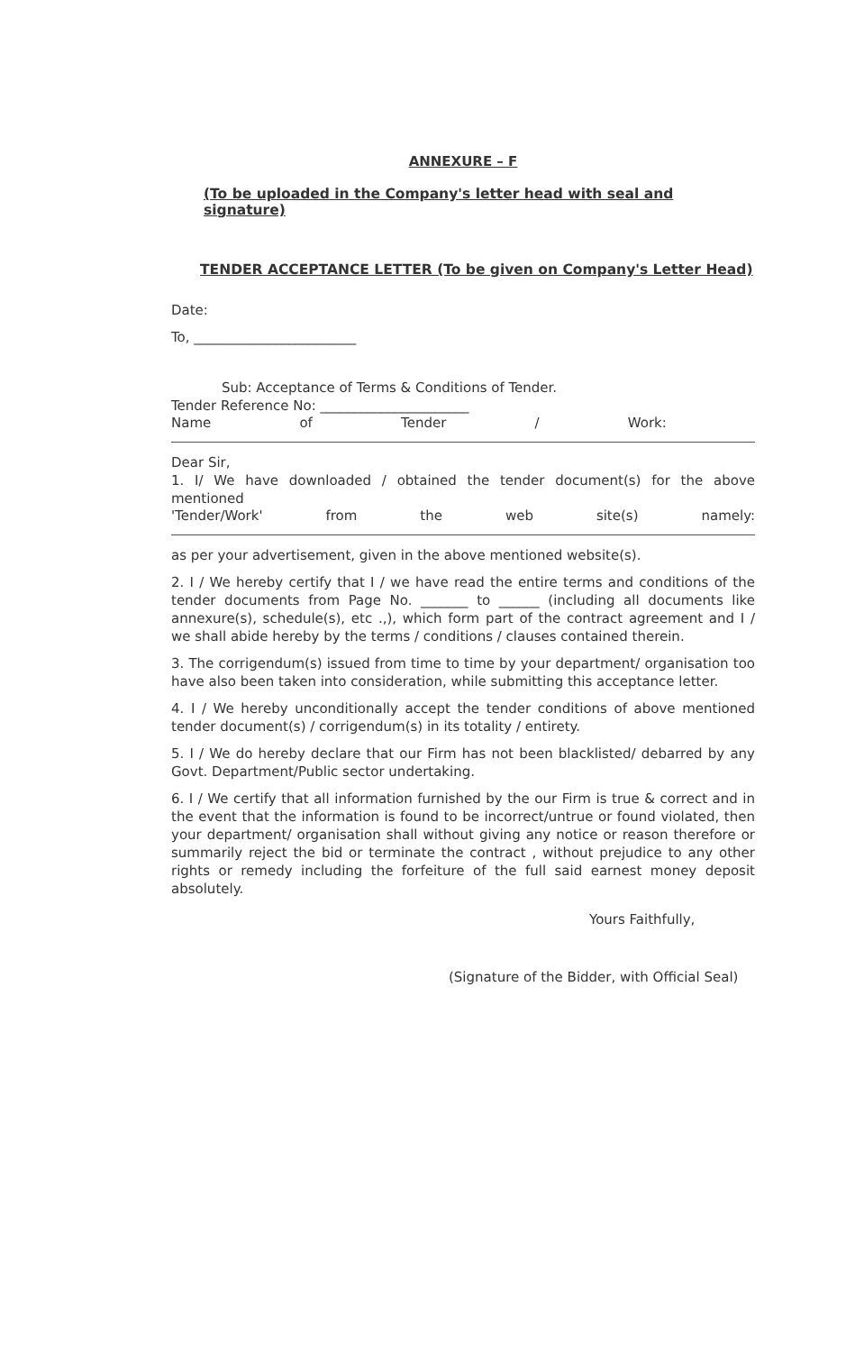ANNEXURE – F
(To be uploaded in the Company's letter head with seal and signature)
TENDER ACCEPTANCE LETTER (To be given on Company's Letter Head)
Date:
To, ________________________
Sub: Acceptance of Terms & Conditions of Tender.
Tender Reference No: ______________________
Name of Tender / Work:
Dear Sir,
1. I/ We have downloaded / obtained the tender document(s) for the above mentioned
'Tender/Work' from the web site(s) namely:
as per your advertisement, given in the above mentioned website(s).
2. I / We hereby certify that I / we have read the entire terms and conditions of the tender documents from Page No. _______ to ______ (including all documents like annexure(s), schedule(s), etc .,), which form part of the contract agreement and I / we shall abide hereby by the terms / conditions / clauses contained therein.
3. The corrigendum(s) issued from time to time by your department/ organisation too have also been taken into consideration, while submitting this acceptance letter.
4. I / We hereby unconditionally accept the tender conditions of above mentioned tender document(s) / corrigendum(s) in its totality / entirety.
5. I / We do hereby declare that our Firm has not been blacklisted/ debarred by any Govt. Department/Public sector undertaking.
6. I / We certify that all information furnished by the our Firm is true & correct and in the event that the information is found to be incorrect/untrue or found violated, then your department/ organisation shall without giving any notice or reason therefore or summarily reject the bid or terminate the contract , without prejudice to any other rights or remedy including the forfeiture of the full said earnest money deposit absolutely.
Yours Faithfully,
(Signature of the Bidder, with Official Seal)